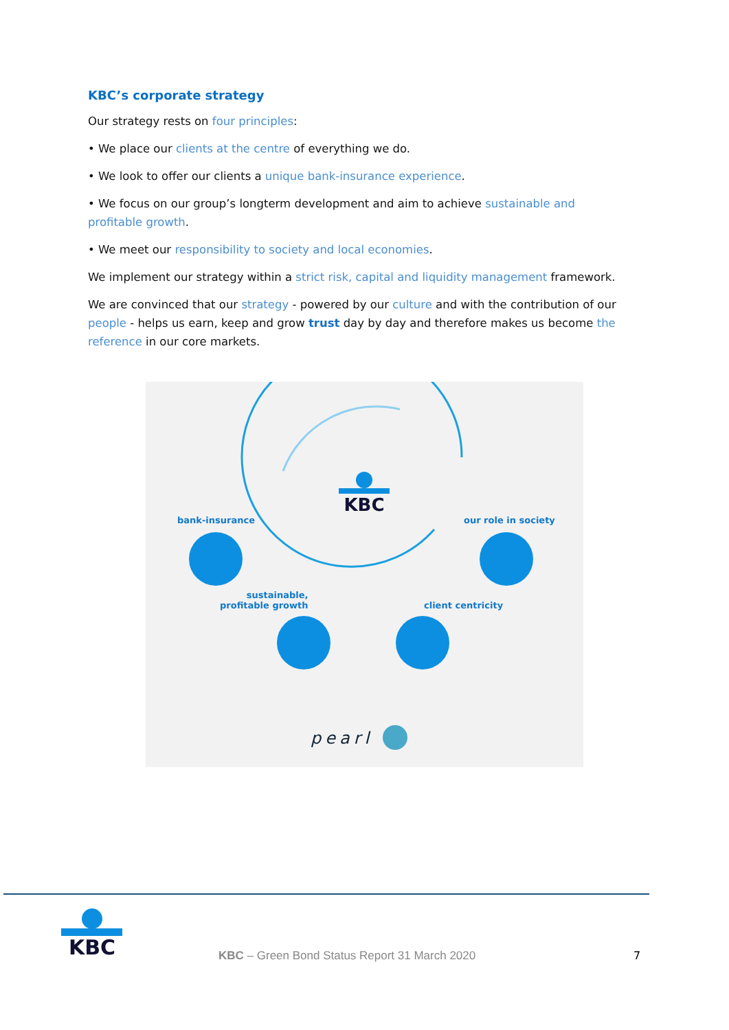KBC’s corporate strategy
Our strategy rests on four principles:
• We place our clients at the centre of everything we do.
• We look to offer our clients a unique bank-insurance experience.
• We focus on our group’s longterm development and aim to achieve sustainable and profitable growth.
• We meet our responsibility to society and local economies.
We implement our strategy within a strict risk, capital and liquidity management framework.
We are convinced that our strategy - powered by our culture and with the contribution of our people - helps us earn, keep and grow trust day by day and therefore makes us become the reference in our core markets.
KBC
bank-insurance our role in society
sustainable,
profitable growth
client centricity
pearl
KBC
KBC – Green Bond Status Report 31 March 2020
7